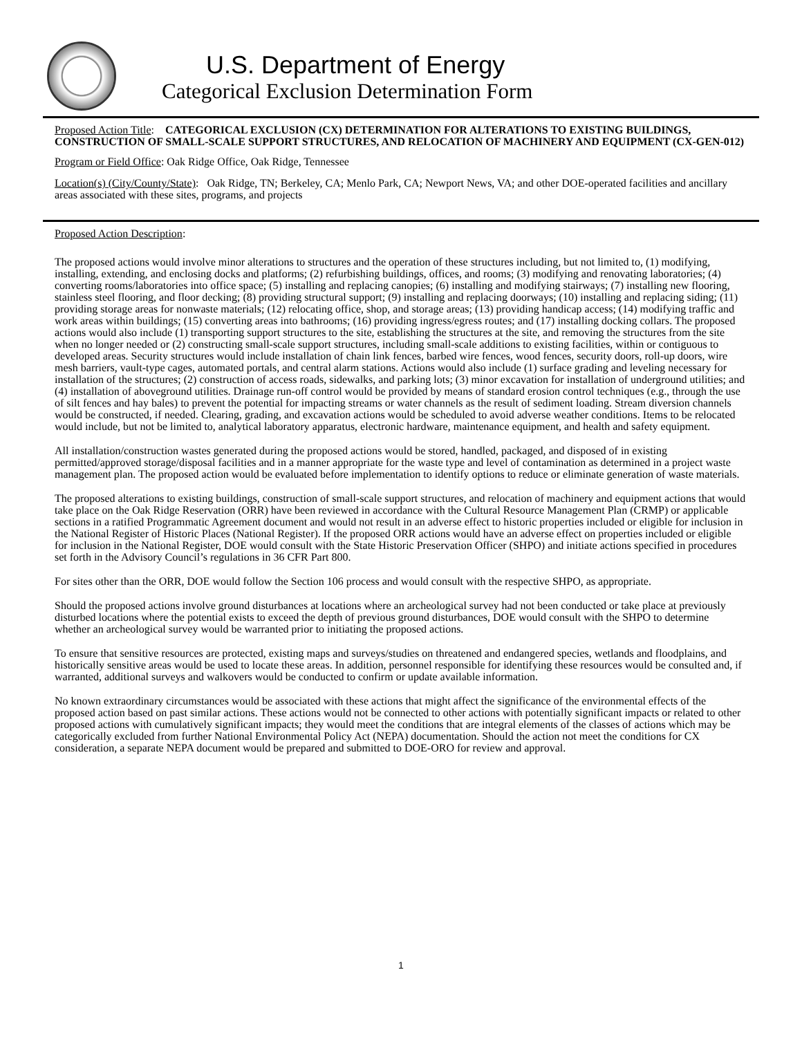U.S. Department of Energy
Categorical Exclusion Determination Form
Proposed Action Title: CATEGORICAL EXCLUSION (CX) DETERMINATION FOR ALTERATIONS TO EXISTING BUILDINGS, CONSTRUCTION OF SMALL-SCALE SUPPORT STRUCTURES, AND RELOCATION OF MACHINERY AND EQUIPMENT (CX-GEN-012)
Program or Field Office: Oak Ridge Office, Oak Ridge, Tennessee
Location(s) (City/County/State): Oak Ridge, TN; Berkeley, CA; Menlo Park, CA; Newport News, VA; and other DOE-operated facilities and ancillary areas associated with these sites, programs, and projects
Proposed Action Description:
The proposed actions would involve minor alterations to structures and the operation of these structures including, but not limited to, (1) modifying, installing, extending, and enclosing docks and platforms; (2) refurbishing buildings, offices, and rooms; (3) modifying and renovating laboratories; (4) converting rooms/laboratories into office space; (5) installing and replacing canopies; (6) installing and modifying stairways; (7) installing new flooring, stainless steel flooring, and floor decking; (8) providing structural support; (9) installing and replacing doorways; (10) installing and replacing siding; (11) providing storage areas for nonwaste materials; (12) relocating office, shop, and storage areas; (13) providing handicap access; (14) modifying traffic and work areas within buildings; (15) converting areas into bathrooms; (16) providing ingress/egress routes; and (17) installing docking collars. The proposed actions would also include (1) transporting support structures to the site, establishing the structures at the site, and removing the structures from the site when no longer needed or (2) constructing small-scale support structures, including small-scale additions to existing facilities, within or contiguous to developed areas. Security structures would include installation of chain link fences, barbed wire fences, wood fences, security doors, roll-up doors, wire mesh barriers, vault-type cages, automated portals, and central alarm stations. Actions would also include (1) surface grading and leveling necessary for installation of the structures; (2) construction of access roads, sidewalks, and parking lots; (3) minor excavation for installation of underground utilities; and (4) installation of aboveground utilities. Drainage run-off control would be provided by means of standard erosion control techniques (e.g., through the use of silt fences and hay bales) to prevent the potential for impacting streams or water channels as the result of sediment loading. Stream diversion channels would be constructed, if needed. Clearing, grading, and excavation actions would be scheduled to avoid adverse weather conditions. Items to be relocated would include, but not be limited to, analytical laboratory apparatus, electronic hardware, maintenance equipment, and health and safety equipment.
All installation/construction wastes generated during the proposed actions would be stored, handled, packaged, and disposed of in existing permitted/approved storage/disposal facilities and in a manner appropriate for the waste type and level of contamination as determined in a project waste management plan. The proposed action would be evaluated before implementation to identify options to reduce or eliminate generation of waste materials.
The proposed alterations to existing buildings, construction of small-scale support structures, and relocation of machinery and equipment actions that would take place on the Oak Ridge Reservation (ORR) have been reviewed in accordance with the Cultural Resource Management Plan (CRMP) or applicable sections in a ratified Programmatic Agreement document and would not result in an adverse effect to historic properties included or eligible for inclusion in the National Register of Historic Places (National Register). If the proposed ORR actions would have an adverse effect on properties included or eligible for inclusion in the National Register, DOE would consult with the State Historic Preservation Officer (SHPO) and initiate actions specified in procedures set forth in the Advisory Council’s regulations in 36 CFR Part 800.
For sites other than the ORR, DOE would follow the Section 106 process and would consult with the respective SHPO, as appropriate.
Should the proposed actions involve ground disturbances at locations where an archeological survey had not been conducted or take place at previously disturbed locations where the potential exists to exceed the depth of previous ground disturbances, DOE would consult with the SHPO to determine whether an archeological survey would be warranted prior to initiating the proposed actions.
To ensure that sensitive resources are protected, existing maps and surveys/studies on threatened and endangered species, wetlands and floodplains, and historically sensitive areas would be used to locate these areas. In addition, personnel responsible for identifying these resources would be consulted and, if warranted, additional surveys and walkovers would be conducted to confirm or update available information.
No known extraordinary circumstances would be associated with these actions that might affect the significance of the environmental effects of the proposed action based on past similar actions. These actions would not be connected to other actions with potentially significant impacts or related to other proposed actions with cumulatively significant impacts; they would meet the conditions that are integral elements of the classes of actions which may be categorically excluded from further National Environmental Policy Act (NEPA) documentation. Should the action not meet the conditions for CX consideration, a separate NEPA document would be prepared and submitted to DOE-ORO for review and approval.
1